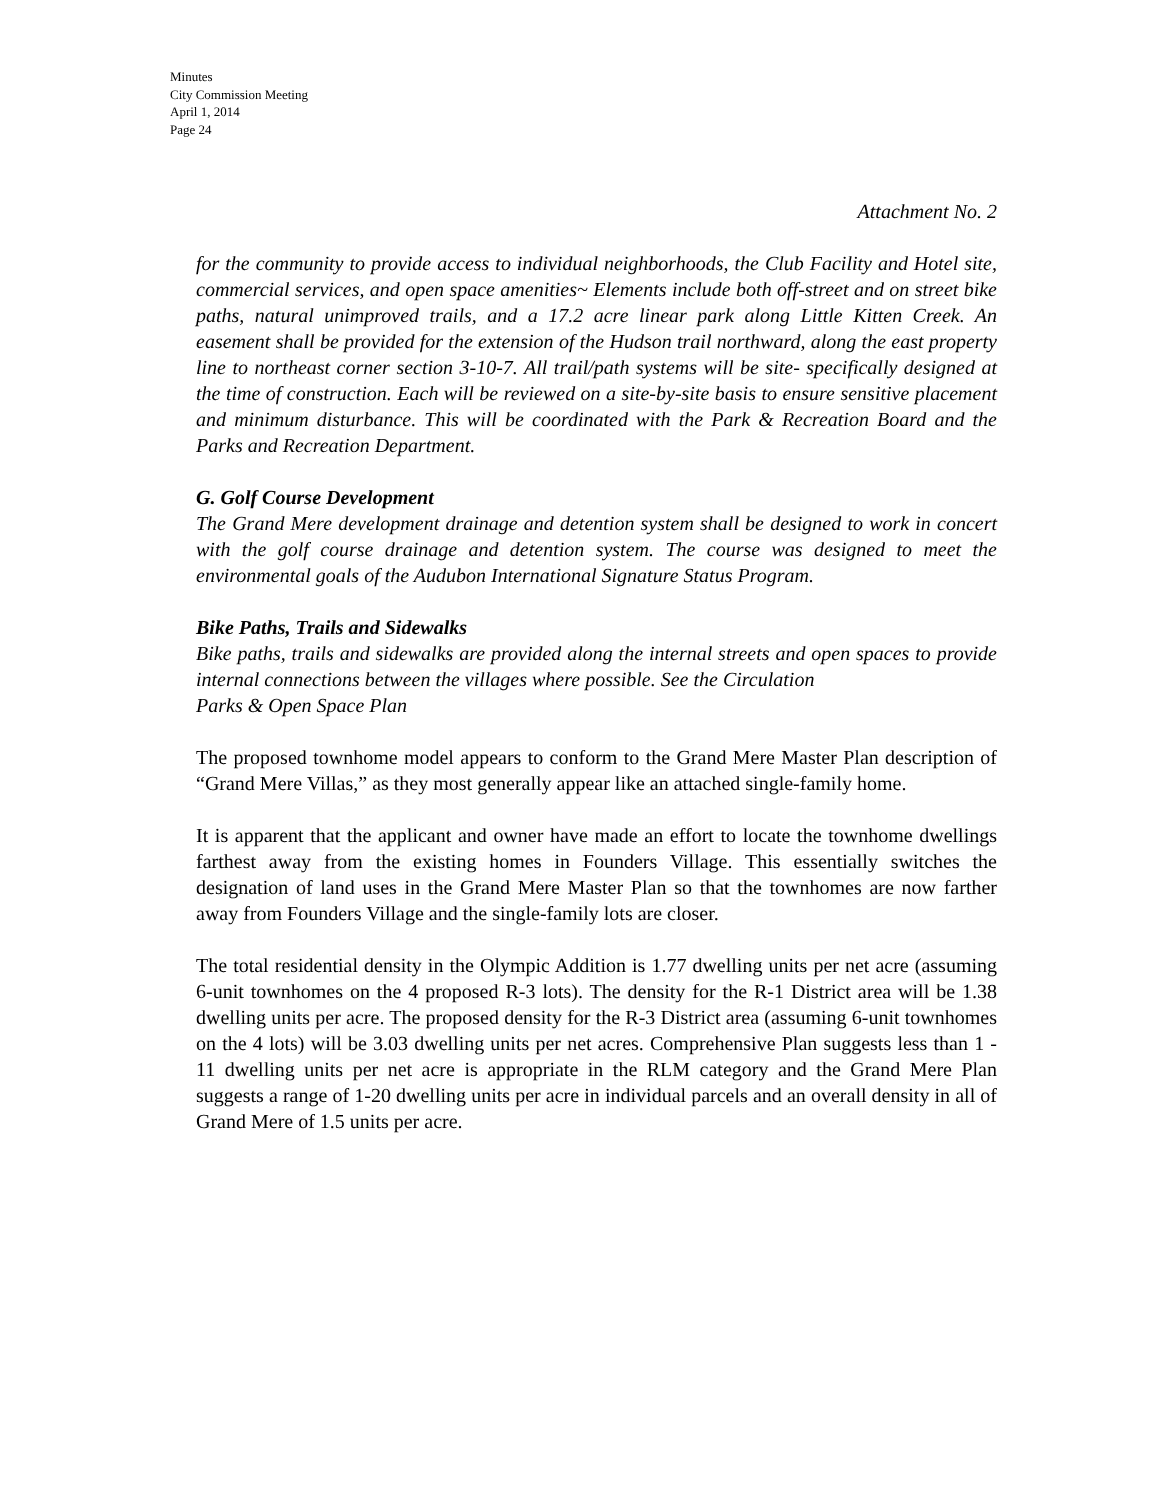Minutes
City Commission Meeting
April 1, 2014
Page 24
Attachment No. 2
for the community to provide access to individual neighborhoods, the Club Facility and Hotel site, commercial services, and open space amenities~ Elements include both off-street and on street bike paths, natural unimproved trails, and a 17.2 acre linear park along Little Kitten Creek. An easement shall be provided for the extension of the Hudson trail northward, along the east property line to northeast corner section 3-10-7. All trail/path systems will be site- specifically designed at the time of construction. Each will be reviewed on a site-by-site basis to ensure sensitive placement and minimum disturbance. This will be coordinated with the Park & Recreation Board and the Parks and Recreation Department.
G. Golf Course Development
The Grand Mere development drainage and detention system shall be designed to work in concert with the golf course drainage and detention system. The course was designed to meet the environmental goals of the Audubon International Signature Status Program.
Bike Paths, Trails and Sidewalks
Bike paths, trails and sidewalks are provided along the internal streets and open spaces to provide internal connections between the villages where possible. See the Circulation
Parks & Open Space Plan
The proposed townhome model appears to conform to the Grand Mere Master Plan description of “Grand Mere Villas,” as they most generally appear like an attached single-family home.
It is apparent that the applicant and owner have made an effort to locate the townhome dwellings farthest away from the existing homes in Founders Village. This essentially switches the designation of land uses in the Grand Mere Master Plan so that the townhomes are now farther away from Founders Village and the single-family lots are closer.
The total residential density in the Olympic Addition is 1.77 dwelling units per net acre (assuming 6-unit townhomes on the 4 proposed R-3 lots). The density for the R-1 District area will be 1.38 dwelling units per acre. The proposed density for the R-3 District area (assuming 6-unit townhomes on the 4 lots) will be 3.03 dwelling units per net acres. Comprehensive Plan suggests less than 1 - 11 dwelling units per net acre is appropriate in the RLM category and the Grand Mere Plan suggests a range of 1-20 dwelling units per acre in individual parcels and an overall density in all of Grand Mere of 1.5 units per acre.